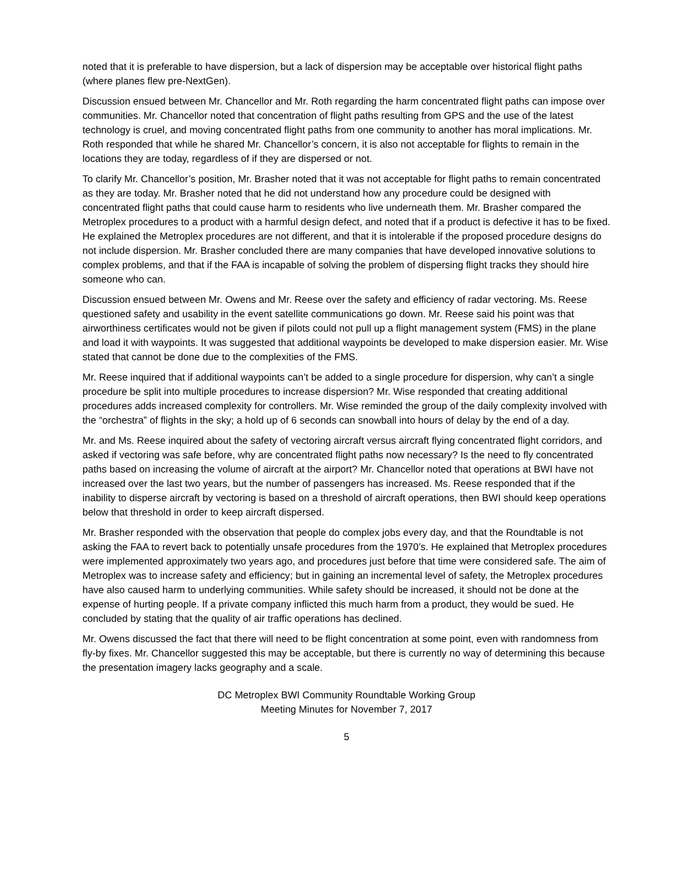noted that it is preferable to have dispersion, but a lack of dispersion may be acceptable over historical flight paths (where planes flew pre-NextGen).
Discussion ensued between Mr. Chancellor and Mr. Roth regarding the harm concentrated flight paths can impose over communities. Mr. Chancellor noted that concentration of flight paths resulting from GPS and the use of the latest technology is cruel, and moving concentrated flight paths from one community to another has moral implications. Mr. Roth responded that while he shared Mr. Chancellor’s concern, it is also not acceptable for flights to remain in the locations they are today, regardless of if they are dispersed or not.
To clarify Mr. Chancellor’s position, Mr. Brasher noted that it was not acceptable for flight paths to remain concentrated as they are today. Mr. Brasher noted that he did not understand how any procedure could be designed with concentrated flight paths that could cause harm to residents who live underneath them. Mr. Brasher compared the Metroplex procedures to a product with a harmful design defect, and noted that if a product is defective it has to be fixed. He explained the Metroplex procedures are not different, and that it is intolerable if the proposed procedure designs do not include dispersion. Mr. Brasher concluded there are many companies that have developed innovative solutions to complex problems, and that if the FAA is incapable of solving the problem of dispersing flight tracks they should hire someone who can.
Discussion ensued between Mr. Owens and Mr. Reese over the safety and efficiency of radar vectoring. Ms. Reese questioned safety and usability in the event satellite communications go down. Mr. Reese said his point was that airworthiness certificates would not be given if pilots could not pull up a flight management system (FMS) in the plane and load it with waypoints. It was suggested that additional waypoints be developed to make dispersion easier. Mr. Wise stated that cannot be done due to the complexities of the FMS.
Mr. Reese inquired that if additional waypoints can’t be added to a single procedure for dispersion, why can’t a single procedure be split into multiple procedures to increase dispersion? Mr. Wise responded that creating additional procedures adds increased complexity for controllers. Mr. Wise reminded the group of the daily complexity involved with the “orchestra” of flights in the sky; a hold up of 6 seconds can snowball into hours of delay by the end of a day.
Mr. and Ms. Reese inquired about the safety of vectoring aircraft versus aircraft flying concentrated flight corridors, and asked if vectoring was safe before, why are concentrated flight paths now necessary? Is the need to fly concentrated paths based on increasing the volume of aircraft at the airport? Mr. Chancellor noted that operations at BWI have not increased over the last two years, but the number of passengers has increased. Ms. Reese responded that if the inability to disperse aircraft by vectoring is based on a threshold of aircraft operations, then BWI should keep operations below that threshold in order to keep aircraft dispersed.
Mr. Brasher responded with the observation that people do complex jobs every day, and that the Roundtable is not asking the FAA to revert back to potentially unsafe procedures from the 1970’s. He explained that Metroplex procedures were implemented approximately two years ago, and procedures just before that time were considered safe. The aim of Metroplex was to increase safety and efficiency; but in gaining an incremental level of safety, the Metroplex procedures have also caused harm to underlying communities. While safety should be increased, it should not be done at the expense of hurting people. If a private company inflicted this much harm from a product, they would be sued. He concluded by stating that the quality of air traffic operations has declined.
Mr. Owens discussed the fact that there will need to be flight concentration at some point, even with randomness from fly-by fixes. Mr. Chancellor suggested this may be acceptable, but there is currently no way of determining this because the presentation imagery lacks geography and a scale.
DC Metroplex BWI Community Roundtable Working Group
Meeting Minutes for November 7, 2017
5